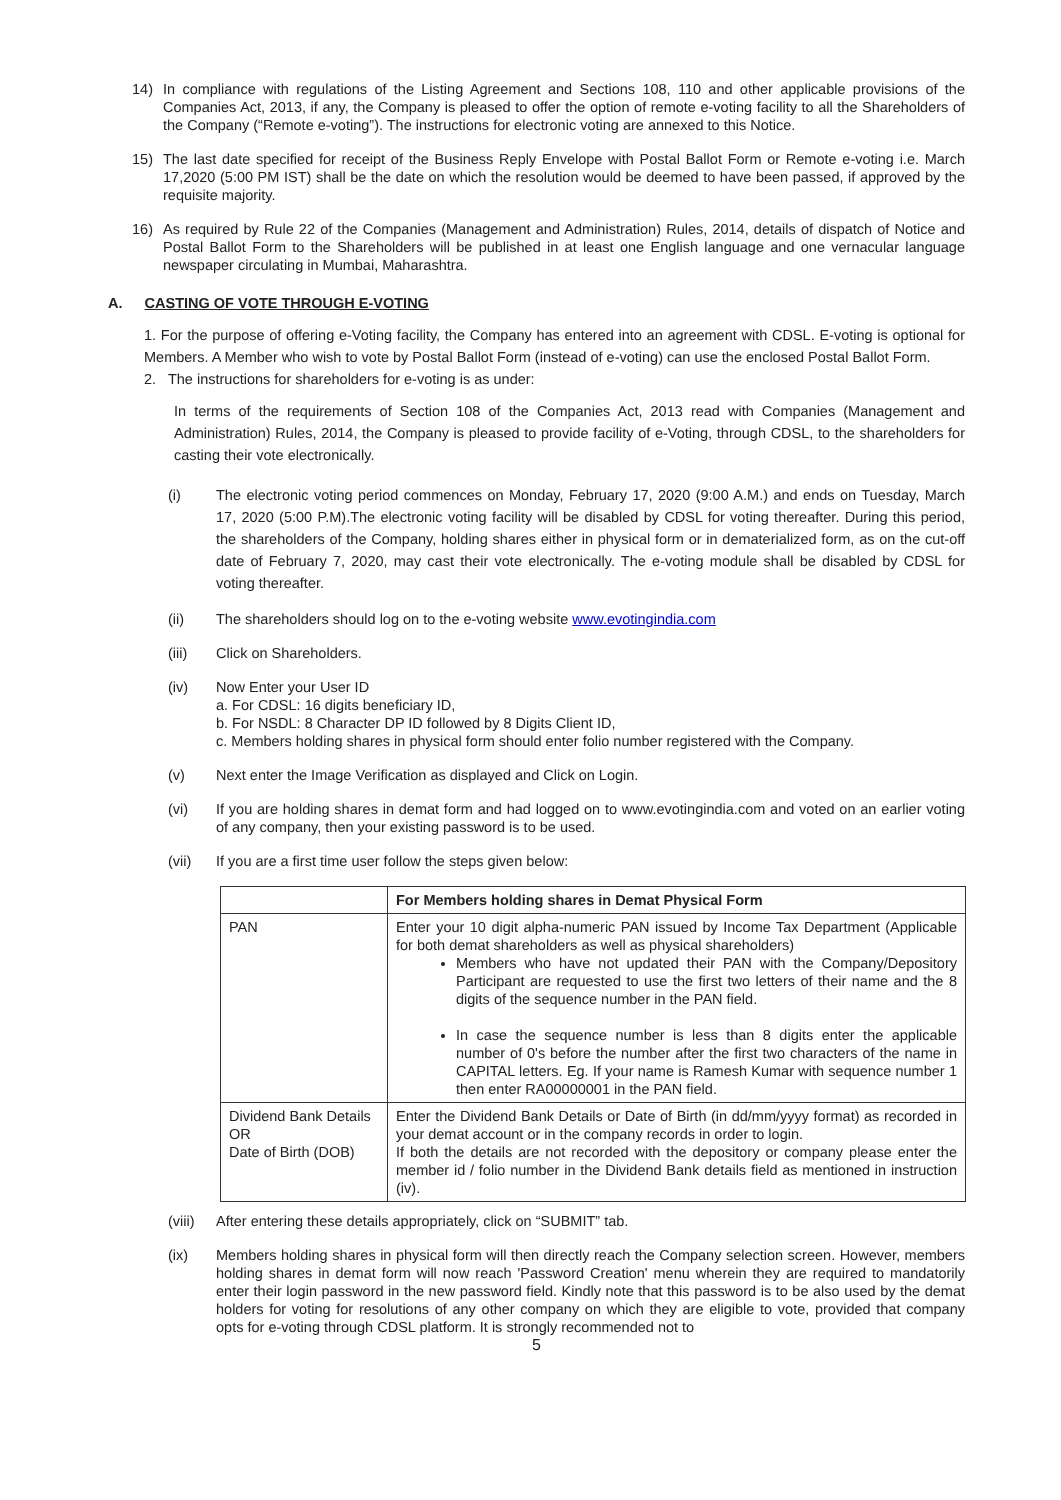14) In compliance with regulations of the Listing Agreement and Sections 108, 110 and other applicable provisions of the Companies Act, 2013, if any, the Company is pleased to offer the option of remote e-voting facility to all the Shareholders of the Company (“Remote e-voting”). The instructions for electronic voting are annexed to this Notice.
15) The last date specified for receipt of the Business Reply Envelope with Postal Ballot Form or Remote e-voting i.e. March 17,2020 (5:00 PM IST) shall be the date on which the resolution would be deemed to have been passed, if approved by the requisite majority.
16) As required by Rule 22 of the Companies (Management and Administration) Rules, 2014, details of dispatch of Notice and Postal Ballot Form to the Shareholders will be published in at least one English language and one vernacular language newspaper circulating in Mumbai, Maharashtra.
A. CASTING OF VOTE THROUGH E-VOTING
1. For the purpose of offering e-Voting facility, the Company has entered into an agreement with CDSL. E-voting is optional for Members. A Member who wish to vote by Postal Ballot Form (instead of e-voting) can use the enclosed Postal Ballot Form.
2. The instructions for shareholders for e-voting is as under:
In terms of the requirements of Section 108 of the Companies Act, 2013 read with Companies (Management and Administration) Rules, 2014, the Company is pleased to provide facility of e-Voting, through CDSL, to the shareholders for casting their vote electronically.
(i) The electronic voting period commences on Monday, February 17, 2020 (9:00 A.M.) and ends on Tuesday, March 17, 2020 (5:00 P.M).The electronic voting facility will be disabled by CDSL for voting thereafter. During this period, the shareholders of the Company, holding shares either in physical form or in dematerialized form, as on the cut-off date of February 7, 2020, may cast their vote electronically. The e-voting module shall be disabled by CDSL for voting thereafter.
(ii) The shareholders should log on to the e-voting website www.evotingindia.com
(iii) Click on Shareholders.
(iv) Now Enter your User ID
a. For CDSL: 16 digits beneficiary ID,
b. For NSDL: 8 Character DP ID followed by 8 Digits Client ID,
c. Members holding shares in physical form should enter folio number registered with the Company.
(v) Next enter the Image Verification as displayed and Click on Login.
(vi) If you are holding shares in demat form and had logged on to www.evotingindia.com and voted on an earlier voting of any company, then your existing password is to be used.
(vii) If you are a first time user follow the steps given below:
| | For Members holding shares in Demat Physical Form |
| --- | --- |
| PAN | Enter your 10 digit alpha-numeric PAN issued by Income Tax Department (Applicable for both demat shareholders as well as physical shareholders) Members who have not updated their PAN with the Company/Depository Participant are requested to use the first two letters of their name and the 8 digits of the sequence number in the PAN field. In case the sequence number is less than 8 digits enter the applicable number of 0's before the number after the first two characters of the name in CAPITAL letters. Eg. If your name is Ramesh Kumar with sequence number 1 then enter RA00000001 in the PAN field. |
| Dividend Bank Details OR Date of Birth (DOB) | Enter the Dividend Bank Details or Date of Birth (in dd/mm/yyyy format) as recorded in your demat account or in the company records in order to login. If both the details are not recorded with the depository or company please enter the member id / folio number in the Dividend Bank details field as mentioned in instruction (iv). |
(viii)
After entering these details appropriately, click on “SUBMIT” tab.
(ix) Members holding shares in physical form will then directly reach the Company selection screen. However, members holding shares in demat form will now reach 'Password Creation' menu wherein they are required to mandatorily enter their login password in the new password field. Kindly note that this password is to be also used by the demat holders for voting for resolutions of any other company on which they are eligible to vote, provided that company opts for e-voting through CDSL platform. It is strongly recommended not to
5